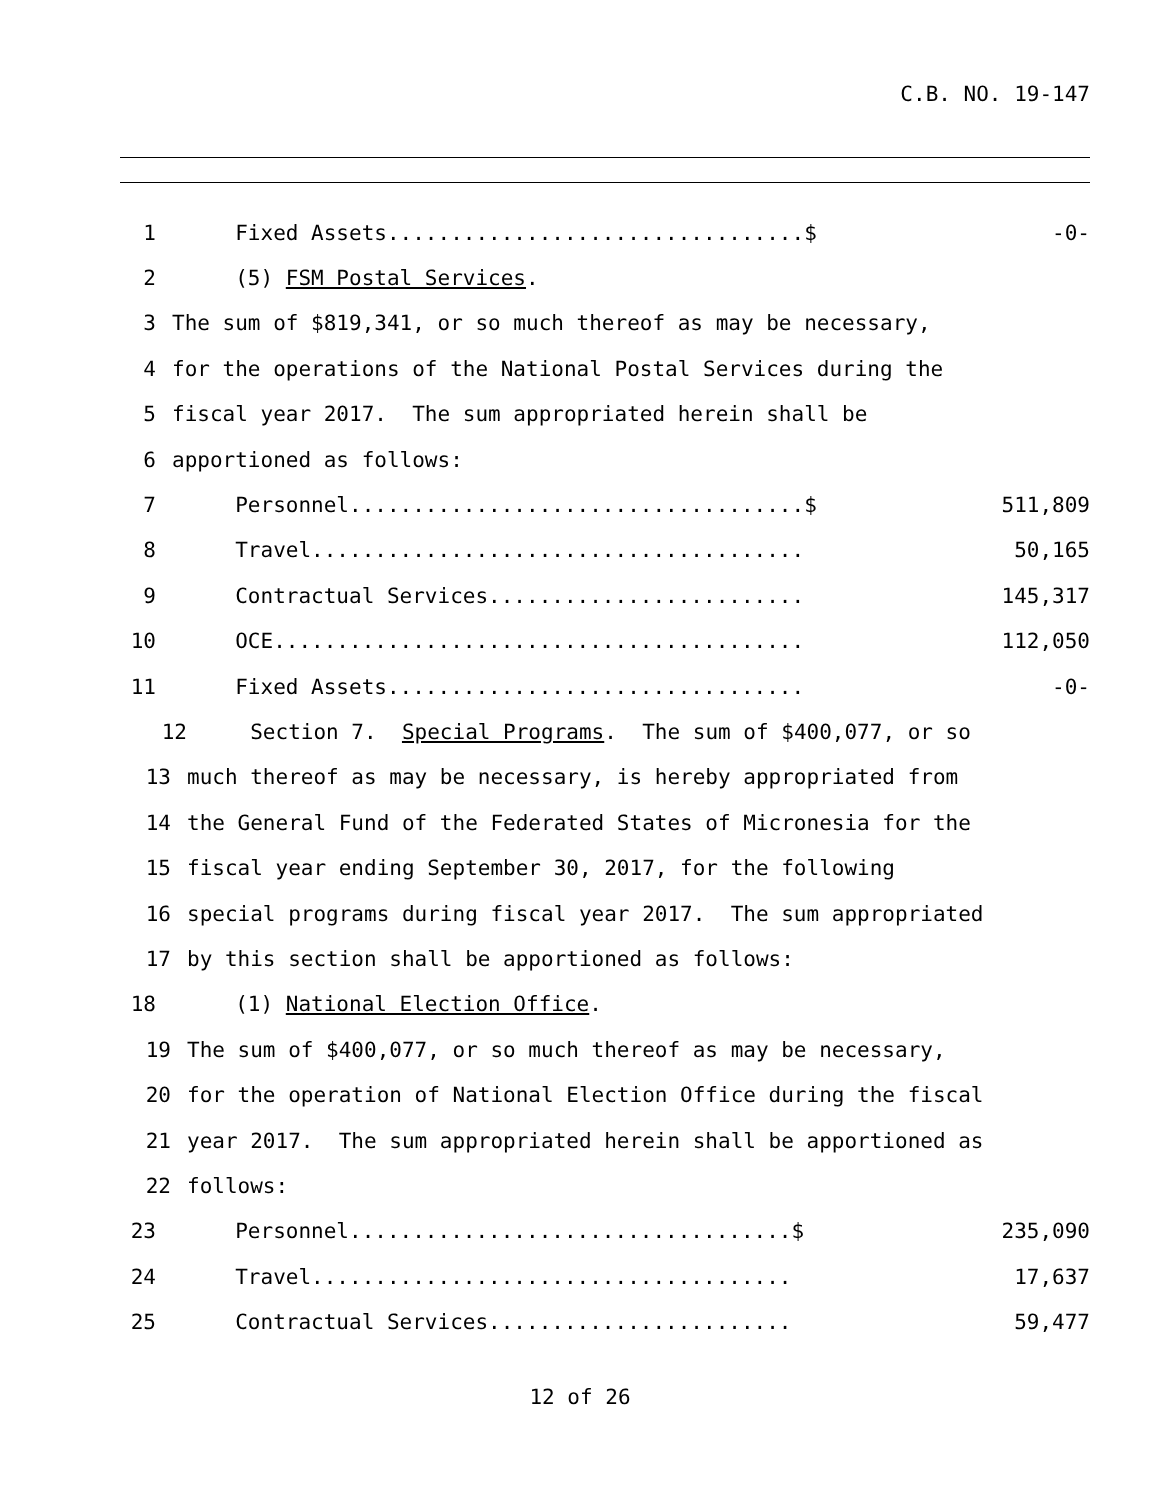C.B. NO. 19-147
1
Fixed Assets.................................$ -0-
2 (5) FSM Postal Services.
3 The sum of $819,341, or so much thereof as may be necessary,
4 for the operations of the National Postal Services during the
5 fiscal year 2017. The sum appropriated herein shall be
6 apportioned as follows:
7
Personnel....................................$ 511,809
8
Travel....................................... 50,165
9
Contractual Services......................... 145,317
10
OCE.......................................... 112,050
11
Fixed Assets................................. -0-
12 Section 7. Special Programs. The sum of $400,077, or so
13 much thereof as may be necessary, is hereby appropriated from
14 the General Fund of the Federated States of Micronesia for the
15 fiscal year ending September 30, 2017, for the following
16 special programs during fiscal year 2017. The sum appropriated
17 by this section shall be apportioned as follows:
18 (1) National Election Office.
19 The sum of $400,077, or so much thereof as may be necessary,
20 for the operation of National Election Office during the fiscal
21 year 2017. The sum appropriated herein shall be apportioned as
22 follows:
23
Personnel...................................$ 235,090
24
Travel...................................... 17,637
25
Contractual Services........................ 59,477
12 of 26